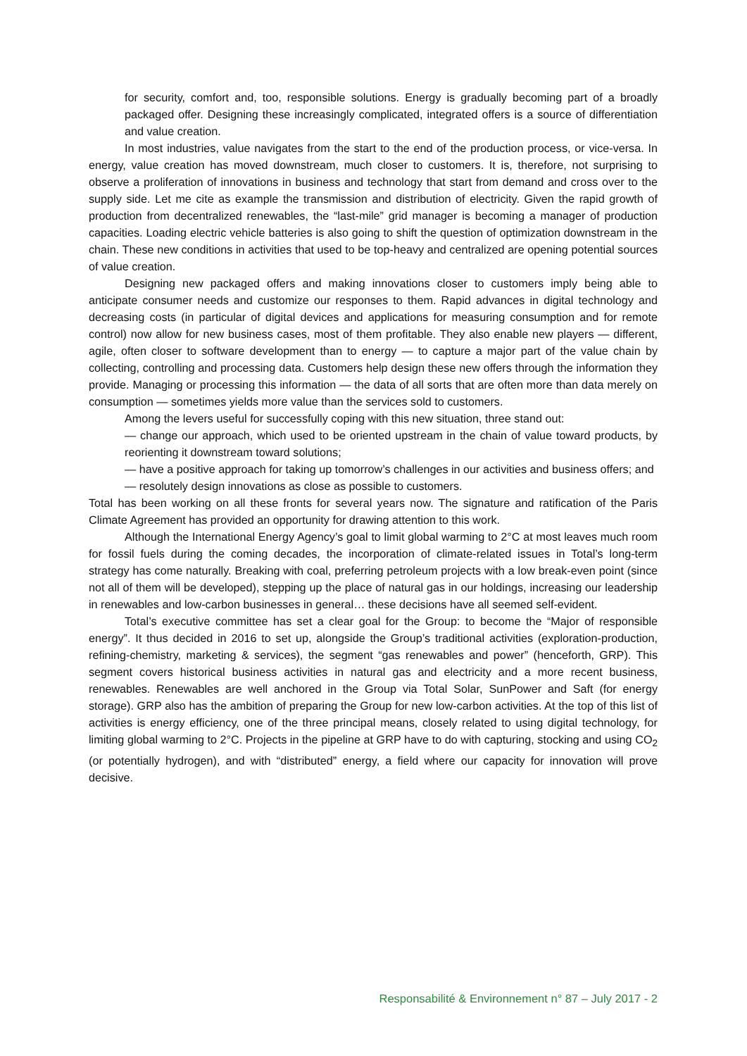for security, comfort and, too, responsible solutions. Energy is gradually becoming part of a broadly packaged offer. Designing these increasingly complicated, integrated offers is a source of differentiation and value creation.
In most industries, value navigates from the start to the end of the production process, or vice-versa. In energy, value creation has moved downstream, much closer to customers. It is, therefore, not surprising to observe a proliferation of innovations in business and technology that start from demand and cross over to the supply side. Let me cite as example the transmission and distribution of electricity. Given the rapid growth of production from decentralized renewables, the “last-mile” grid manager is becoming a manager of production capacities. Loading electric vehicle batteries is also going to shift the question of optimization downstream in the chain. These new conditions in activities that used to be top-heavy and centralized are opening potential sources of value creation.
Designing new packaged offers and making innovations closer to customers imply being able to anticipate consumer needs and customize our responses to them. Rapid advances in digital technology and decreasing costs (in particular of digital devices and applications for measuring consumption and for remote control) now allow for new business cases, most of them profitable. They also enable new players — different, agile, often closer to software development than to energy — to capture a major part of the value chain by collecting, controlling and processing data. Customers help design these new offers through the information they provide. Managing or processing this information — the data of all sorts that are often more than data merely on consumption — sometimes yields more value than the services sold to customers.
Among the levers useful for successfully coping with this new situation, three stand out:
— change our approach, which used to be oriented upstream in the chain of value toward products, by reorienting it downstream toward solutions;
— have a positive approach for taking up tomorrow’s challenges in our activities and business offers; and
— resolutely design innovations as close as possible to customers.
Total has been working on all these fronts for several years now. The signature and ratification of the Paris Climate Agreement has provided an opportunity for drawing attention to this work.
Although the International Energy Agency’s goal to limit global warming to 2°C at most leaves much room for fossil fuels during the coming decades, the incorporation of climate-related issues in Total’s long-term strategy has come naturally. Breaking with coal, preferring petroleum projects with a low break-even point (since not all of them will be developed), stepping up the place of natural gas in our holdings, increasing our leadership in renewables and low-carbon businesses in general… these decisions have all seemed self-evident.
Total’s executive committee has set a clear goal for the Group: to become the “Major of responsible energy”. It thus decided in 2016 to set up, alongside the Group’s traditional activities (exploration-production, refining-chemistry, marketing & services), the segment “gas renewables and power” (henceforth, GRP). This segment covers historical business activities in natural gas and electricity and a more recent business, renewables. Renewables are well anchored in the Group via Total Solar, SunPower and Saft (for energy storage). GRP also has the ambition of preparing the Group for new low-carbon activities. At the top of this list of activities is energy efficiency, one of the three principal means, closely related to using digital technology, for limiting global warming to 2°C. Projects in the pipeline at GRP have to do with capturing, stocking and using CO<sub>2</sub> (or potentially hydrogen), and with “distributed” energy, a field where our capacity for innovation will prove decisive.
Responsabilité & Environnement n° 87 – July 2017 - 2